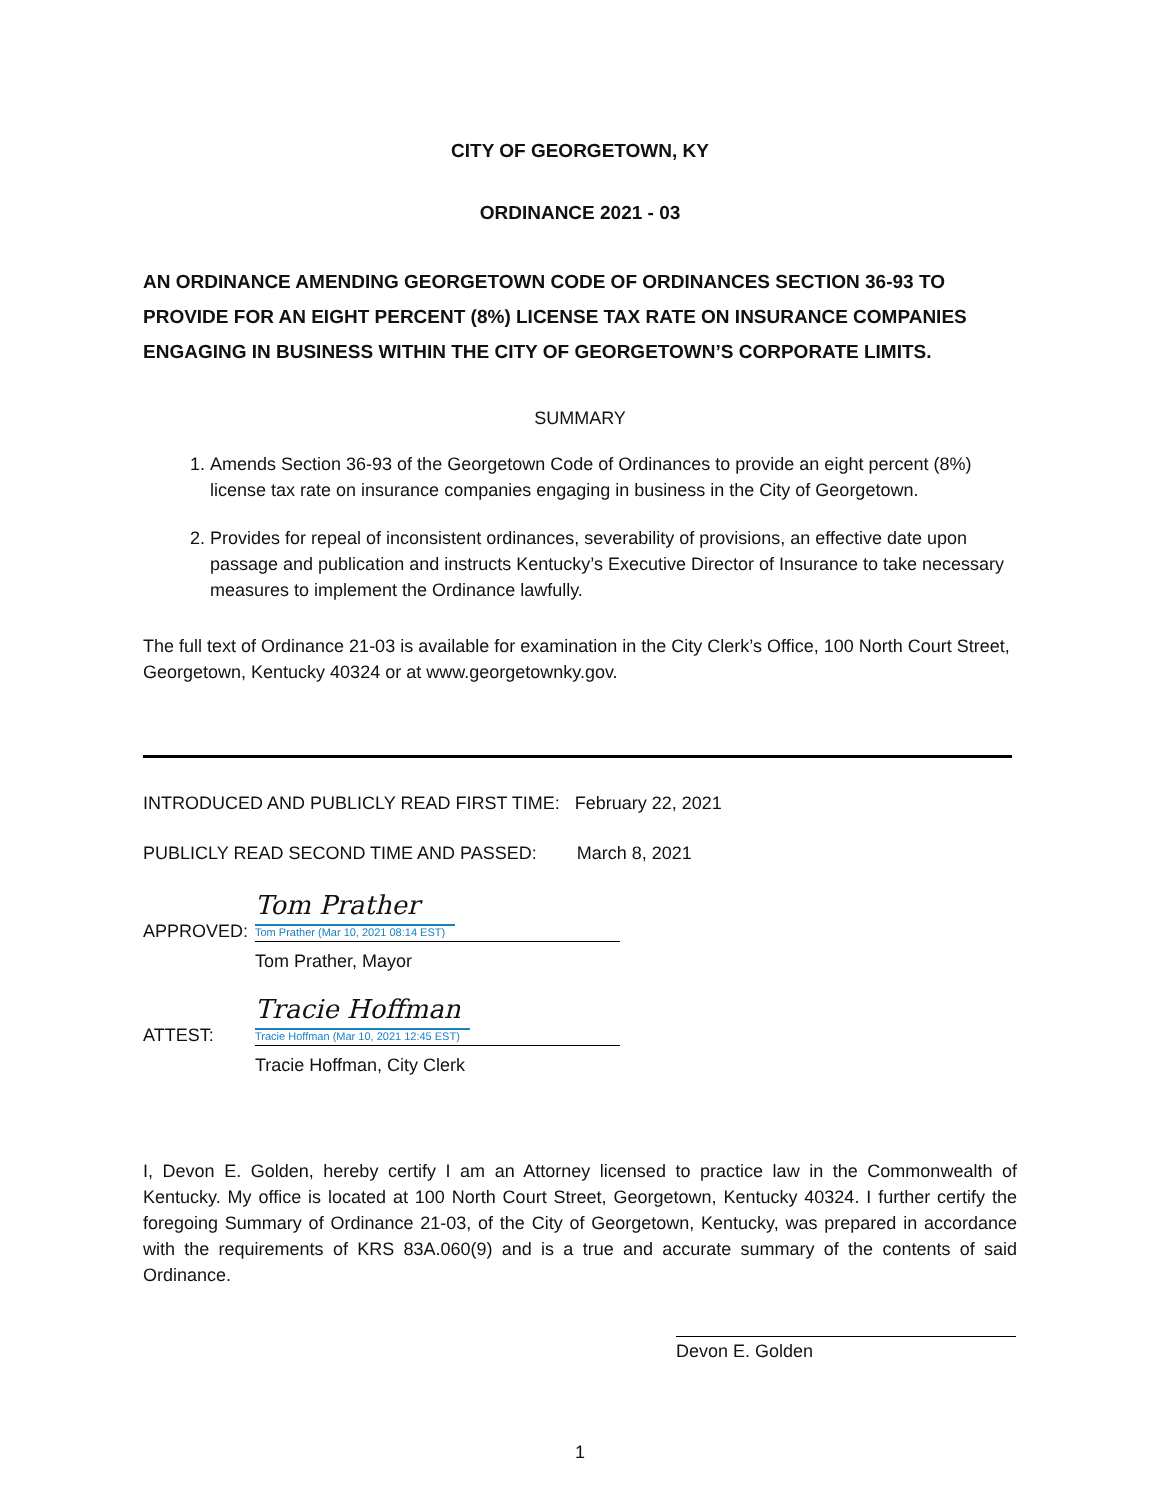CITY OF GEORGETOWN, KY
ORDINANCE 2021 - 03
AN ORDINANCE AMENDING GEORGETOWN CODE OF ORDINANCES SECTION 36-93 TO PROVIDE FOR AN EIGHT PERCENT (8%) LICENSE TAX RATE ON INSURANCE COMPANIES ENGAGING IN BUSINESS WITHIN THE CITY OF GEORGETOWN’S CORPORATE LIMITS.
SUMMARY
1. Amends Section 36-93 of the Georgetown Code of Ordinances to provide an eight percent (8%) license tax rate on insurance companies engaging in business in the City of Georgetown.
2. Provides for repeal of inconsistent ordinances, severability of provisions, an effective date upon passage and publication and instructs Kentucky’s Executive Director of Insurance to take necessary measures to implement the Ordinance lawfully.
The full text of Ordinance 21-03 is available for examination in the City Clerk’s Office, 100 North Court Street, Georgetown, Kentucky 40324 or at www.georgetownky.gov.
INTRODUCED AND PUBLICLY READ FIRST TIME: February 22, 2021
PUBLICLY READ SECOND TIME AND PASSED: March 8, 2021
APPROVED:
Tom Prather
Tom Prather (Mar 10, 2021 08:14 EST)
Tom Prather, Mayor
ATTEST:
Tracie Hoffman
Tracie Hoffman (Mar 10, 2021 12:45 EST)
Tracie Hoffman, City Clerk
I, Devon E. Golden, hereby certify I am an Attorney licensed to practice law in the Commonwealth of Kentucky. My office is located at 100 North Court Street, Georgetown, Kentucky 40324. I further certify the foregoing Summary of Ordinance 21-03, of the City of Georgetown, Kentucky, was prepared in accordance with the requirements of KRS 83A.060(9) and is a true and accurate summary of the contents of said Ordinance.
Devon E. Golden
1